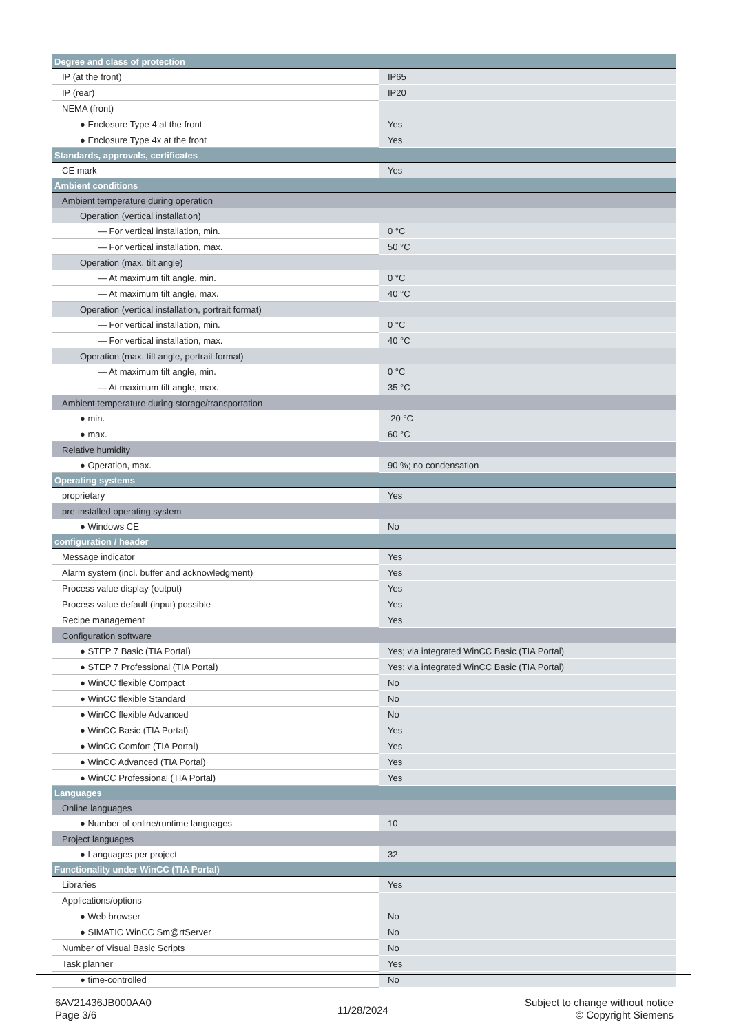| Degree and class of protection | |
| IP (at the front) | IP65 |
| IP (rear) | IP20 |
| NEMA (front) | |
| ● Enclosure Type 4 at the front | Yes |
| ● Enclosure Type 4x at the front | Yes |
| Standards, approvals, certificates | |
| CE mark | Yes |
| Ambient conditions | |
| Ambient temperature during operation | |
| Operation (vertical installation) | |
| — For vertical installation, min. | 0 °C |
| — For vertical installation, max. | 50 °C |
| Operation (max. tilt angle) | |
| — At maximum tilt angle, min. | 0 °C |
| — At maximum tilt angle, max. | 40 °C |
| Operation (vertical installation, portrait format) | |
| — For vertical installation, min. | 0 °C |
| — For vertical installation, max. | 40 °C |
| Operation (max. tilt angle, portrait format) | |
| — At maximum tilt angle, min. | 0 °C |
| — At maximum tilt angle, max. | 35 °C |
| Ambient temperature during storage/transportation | |
| ● min. | -20 °C |
| ● max. | 60 °C |
| Relative humidity | |
| ● Operation, max. | 90 %; no condensation |
| Operating systems | |
| proprietary | Yes |
| pre-installed operating system | |
| ● Windows CE | No |
| configuration / header | |
| Message indicator | Yes |
| Alarm system (incl. buffer and acknowledgment) | Yes |
| Process value display (output) | Yes |
| Process value default (input) possible | Yes |
| Recipe management | Yes |
| Configuration software | |
| ● STEP 7 Basic (TIA Portal) | Yes; via integrated WinCC Basic (TIA Portal) |
| ● STEP 7 Professional (TIA Portal) | Yes; via integrated WinCC Basic (TIA Portal) |
| ● WinCC flexible Compact | No |
| ● WinCC flexible Standard | No |
| ● WinCC flexible Advanced | No |
| ● WinCC Basic (TIA Portal) | Yes |
| ● WinCC Comfort (TIA Portal) | Yes |
| ● WinCC Advanced (TIA Portal) | Yes |
| ● WinCC Professional (TIA Portal) | Yes |
| Languages | |
| Online languages | |
| ● Number of online/runtime languages | 10 |
| Project languages | |
| ● Languages per project | 32 |
| Functionality under WinCC (TIA Portal) | |
| Libraries | Yes |
| Applications/options | |
| ● Web browser | No |
| ● SIMATIC WinCC Sm@rtServer | No |
| Number of Visual Basic Scripts | No |
| Task planner | Yes |
| ● time-controlled | No |
6AV21436JB000AA0
Page 3/6
11/28/2024
Subject to change without notice
© Copyright Siemens